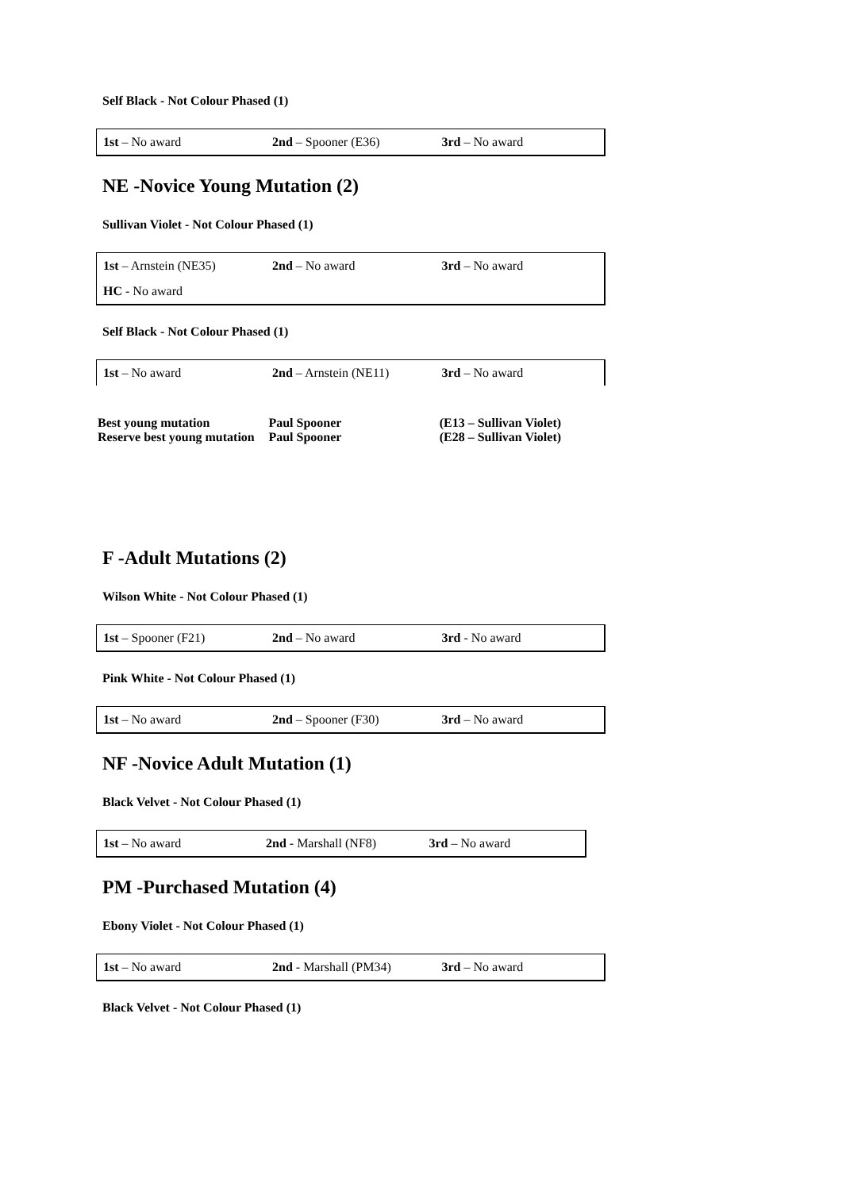Self Black - Not Colour Phased (1)
| 1st – No award | 2nd – Spooner (E36) | 3rd – No award |
NE -Novice Young Mutation (2)
Sullivan Violet - Not Colour Phased (1)
| 1st – Arnstein (NE35) | 2nd – No award | 3rd – No award |
| HC - No award | | |
Self Black - Not Colour Phased (1)
| 1st – No award | 2nd – Arnstein (NE11) | 3rd – No award |
| Best young mutation | Paul Spooner | (E13 – Sullivan Violet) |
| Reserve best young mutation | Paul Spooner | (E28 – Sullivan Violet) |
F -Adult Mutations (2)
Wilson White - Not Colour Phased (1)
| 1st – Spooner (F21) | 2nd – No award | 3rd - No award |
Pink White - Not Colour Phased (1)
| 1st – No award | 2nd – Spooner (F30) | 3rd – No award |
NF -Novice Adult Mutation (1)
Black Velvet - Not Colour Phased (1)
| 1st – No award | 2nd - Marshall (NF8) | 3rd – No award |
PM -Purchased Mutation (4)
Ebony Violet - Not Colour Phased (1)
| 1st – No award | 2nd - Marshall (PM34) | 3rd – No award |
Black Velvet - Not Colour Phased (1)